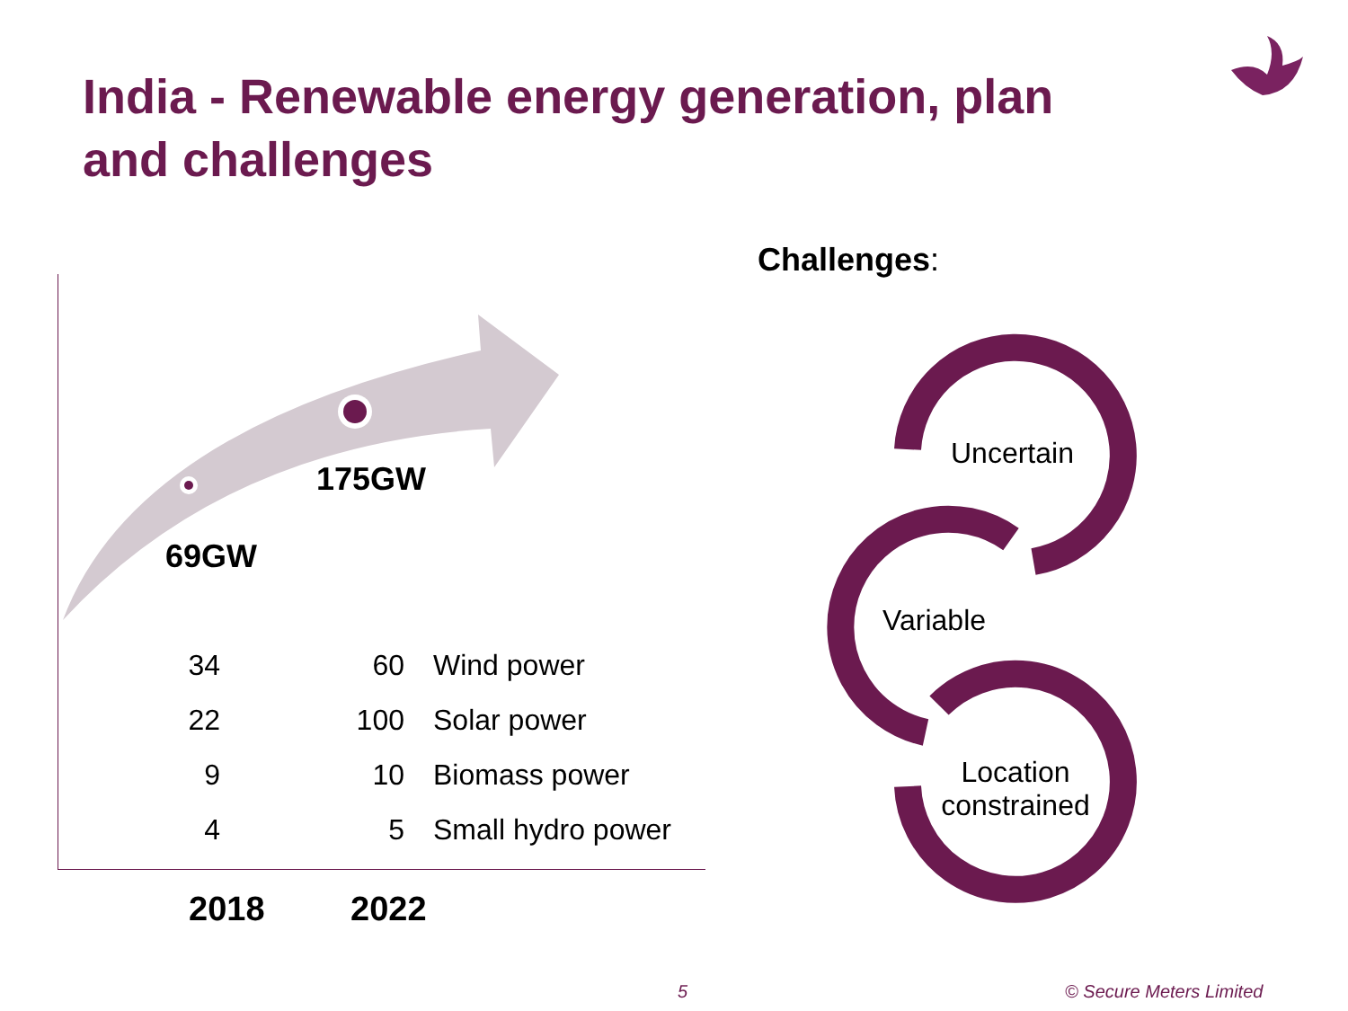India - Renewable energy generation, plan and challenges
175GW
69GW
| 34 | 60 | Wind power |
| 22 | 100 | Solar power |
| 9 | 10 | Biomass power |
| 4 | 5 | Small hydro power |
2018 2022
Challenges:
Uncertain
Variable
Location constrained
5 © Secure Meters Limited